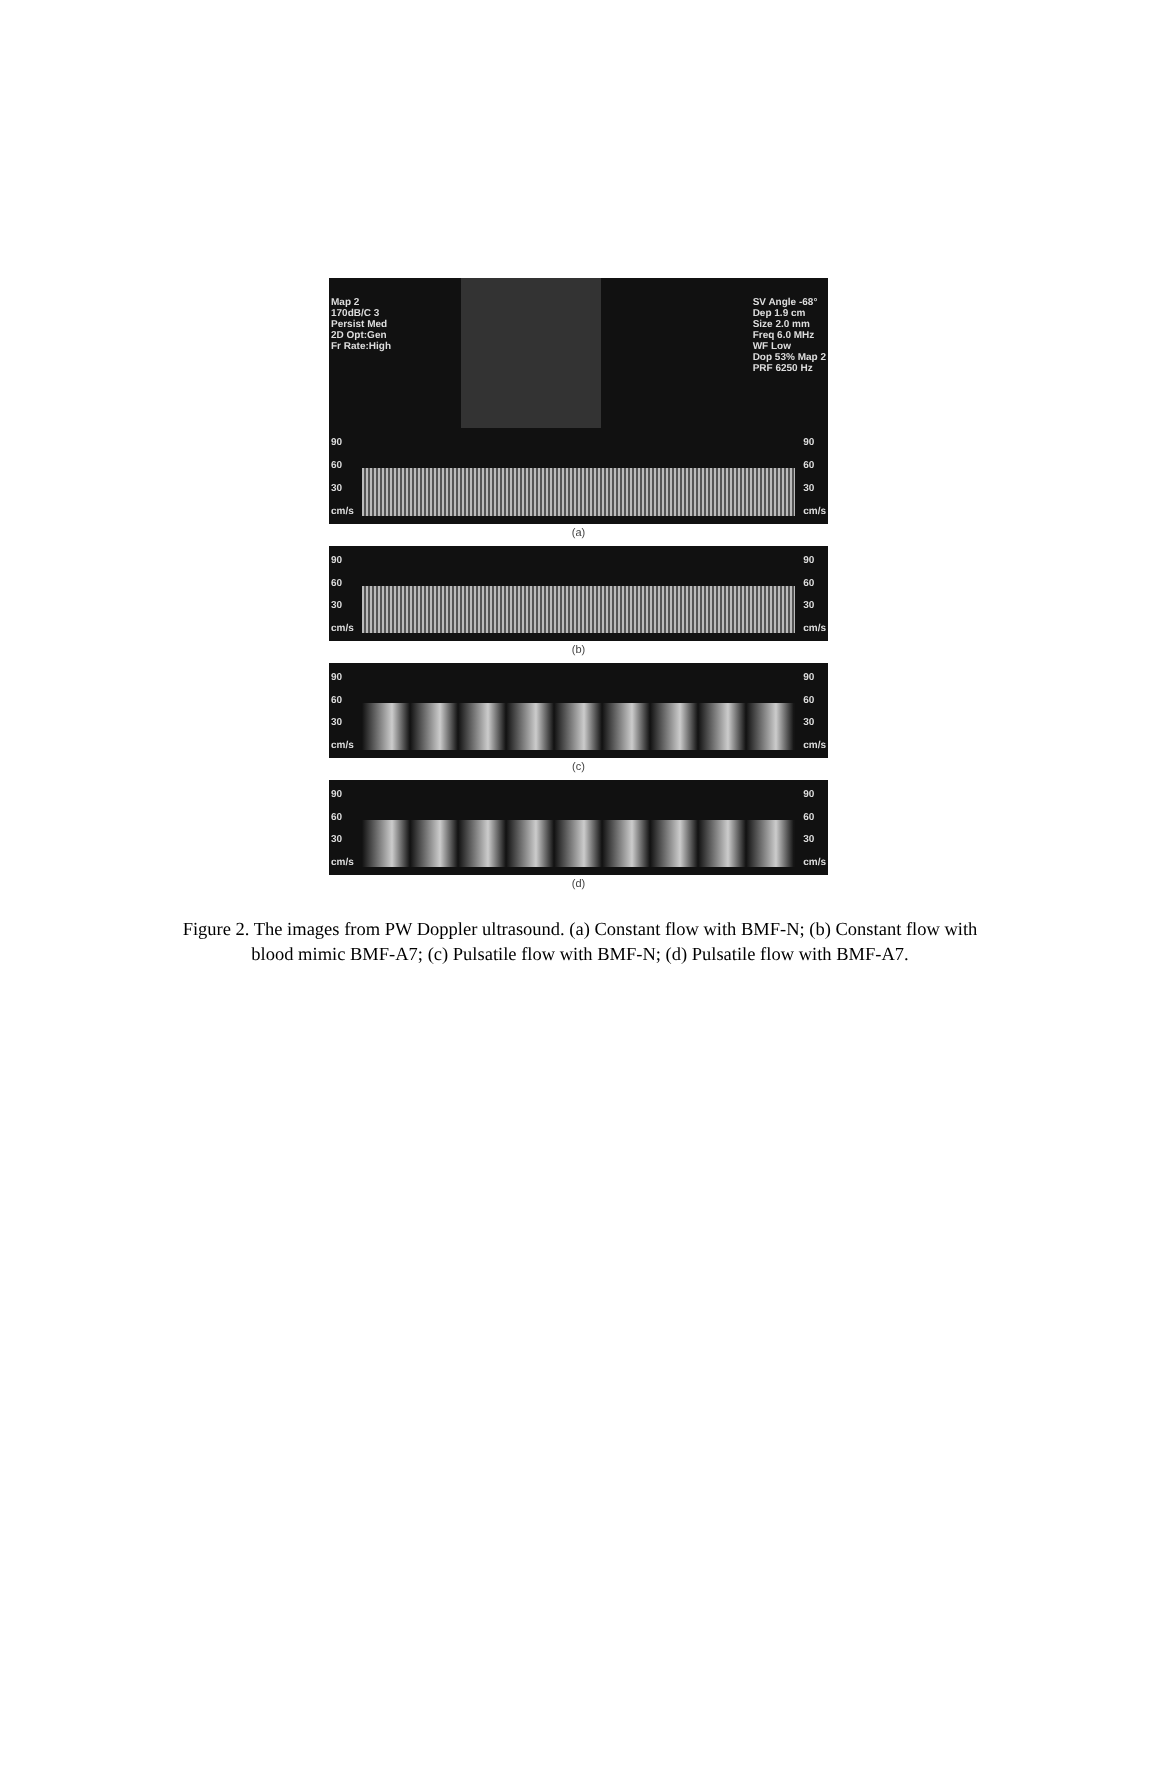Map 2
170dB/C 3
Persist Med
2D Opt:Gen
Fr Rate:High
SV Angle -68°
Dep 1.9 cm
Size 2.0 mm
Freq 6.0 MHz
WF Low
Dop 53% Map 2
PRF 6250 Hz
90
60
30
cm/s
90
60
30
cm/s
(a)
90
60
30
cm/s
90
60
30
cm/s
(b)
90
60
30
cm/s
90
60
30
cm/s
(c)
90
60
30
cm/s
90
60
30
cm/s
(d)
Figure 2. The images from PW Doppler ultrasound. (a) Constant flow with BMF-N; (b) Constant flow with blood mimic BMF-A7; (c) Pulsatile flow with BMF-N; (d) Pulsatile flow with BMF-A7.